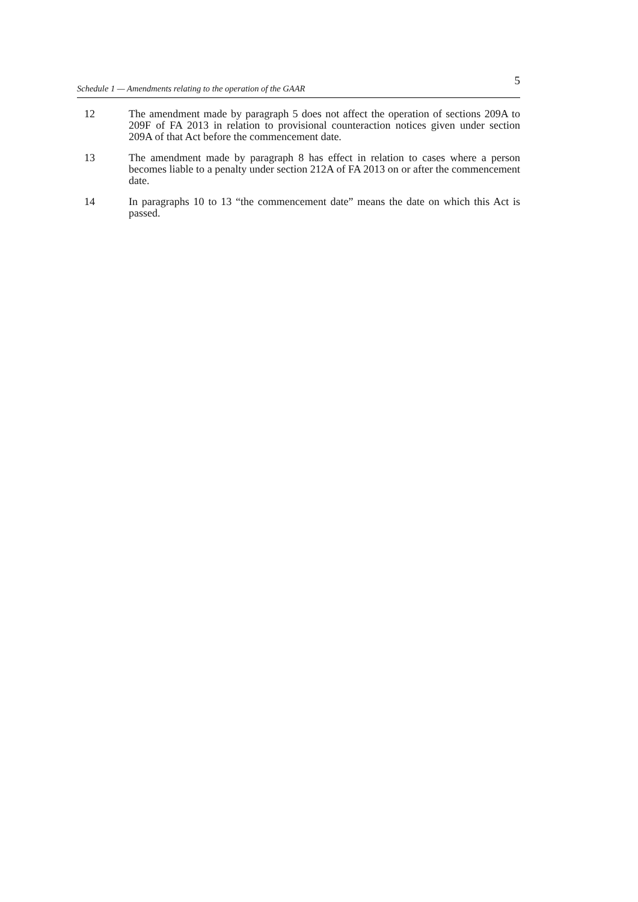5
Schedule 1 — Amendments relating to the operation of the GAAR
12 The amendment made by paragraph 5 does not affect the operation of sections 209A to 209F of FA 2013 in relation to provisional counteraction notices given under section 209A of that Act before the commencement date.
13 The amendment made by paragraph 8 has effect in relation to cases where a person becomes liable to a penalty under section 212A of FA 2013 on or after the commencement date.
14 In paragraphs 10 to 13 “the commencement date” means the date on which this Act is passed.